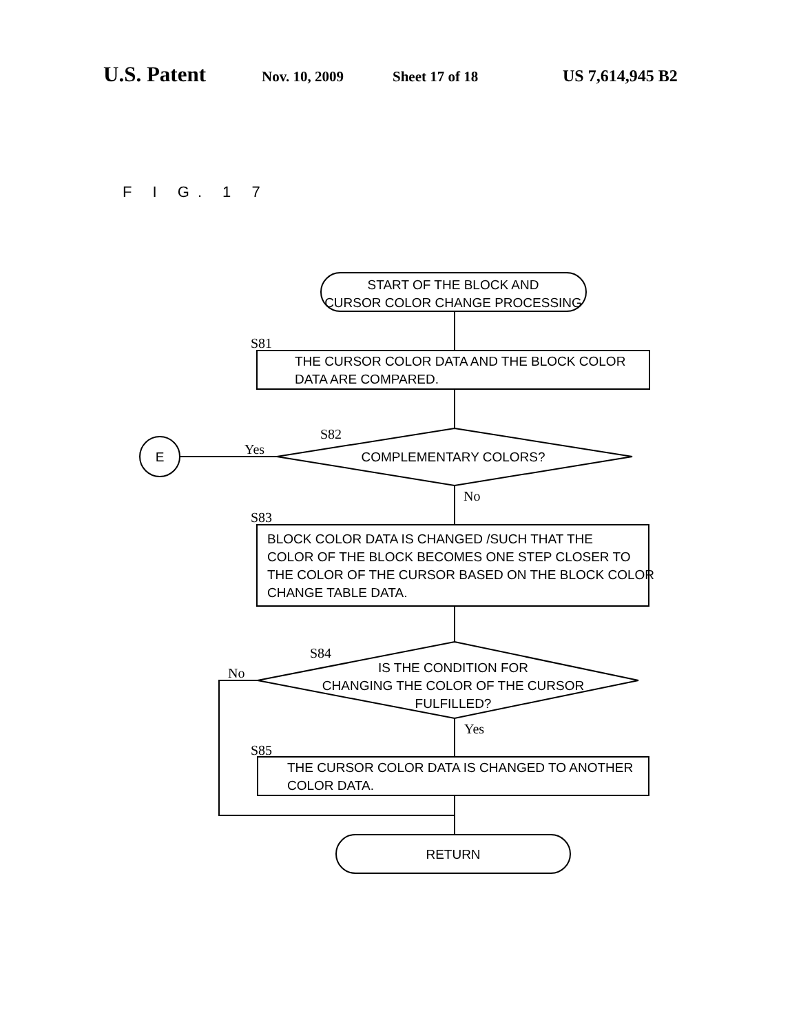U.S. Patent
Nov. 10, 2009 Sheet 17 of 18 US 7,614,945 B2
F I G. 1 7
START OF THE BLOCK AND
CURSOR COLOR CHANGE PROCESSING
S81
THE CURSOR COLOR DATA AND THE BLOCK COLOR
DATA ARE COMPARED.
S82
COMPLEMENTARY COLORS?
E
Yes
No
S83
BLOCK COLOR DATA IS CHANGED /SUCH THAT THE
COLOR OF THE BLOCK BECOMES ONE STEP CLOSER TO
THE COLOR OF THE CURSOR BASED ON THE BLOCK COLOR
CHANGE TABLE DATA.
S84
IS THE CONDITION FOR
CHANGING THE COLOR OF THE CURSOR
FULFILLED?
No
Yes
S85
THE CURSOR COLOR DATA IS CHANGED TO ANOTHER
COLOR DATA.
RETURN